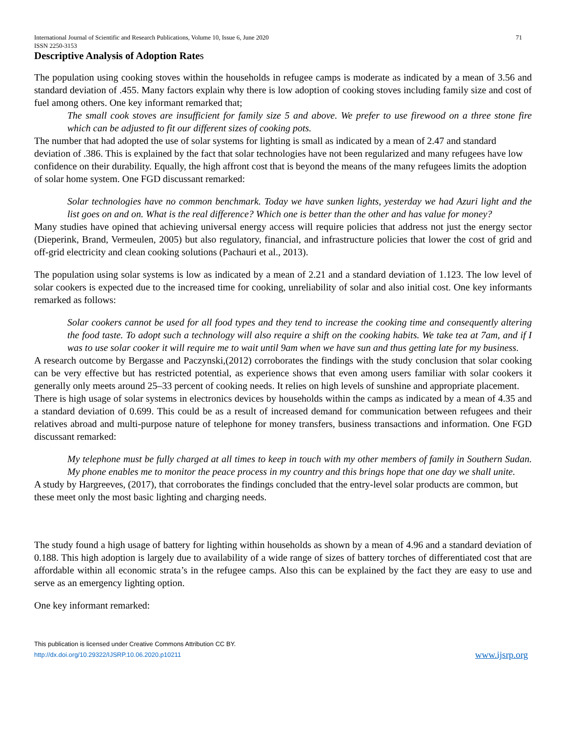International Journal of Scientific and Research Publications, Volume 10, Issue 6, June 2020
ISSN 2250-3153 71
Descriptive Analysis of Adoption Rates
The population using cooking stoves within the households in refugee camps is moderate as indicated by a mean of 3.56 and standard deviation of .455. Many factors explain why there is low adoption of cooking stoves including family size and cost of fuel among others. One key informant remarked that;
The small cook stoves are insufficient for family size 5 and above. We prefer to use firewood on a three stone fire which can be adjusted to fit our different sizes of cooking pots.
The number that had adopted the use of solar systems for lighting is small as indicated by a mean of 2.47 and standard deviation of .386. This is explained by the fact that solar technologies have not been regularized and many refugees have low confidence on their durability. Equally, the high affront cost that is beyond the means of the many refugees limits the adoption of solar home system. One FGD discussant remarked:
Solar technologies have no common benchmark. Today we have sunken lights, yesterday we had Azuri light and the list goes on and on. What is the real difference? Which one is better than the other and has value for money?
Many studies have opined that achieving universal energy access will require policies that address not just the energy sector (Dieperink, Brand, Vermeulen, 2005) but also regulatory, financial, and infrastructure policies that lower the cost of grid and off-grid electricity and clean cooking solutions (Pachauri et al., 2013).
The population using solar systems is low as indicated by a mean of 2.21 and a standard deviation of 1.123. The low level of solar cookers is expected due to the increased time for cooking, unreliability of solar and also initial cost. One key informants remarked as follows:
Solar cookers cannot be used for all food types and they tend to increase the cooking time and consequently altering the food taste. To adopt such a technology will also require a shift on the cooking habits. We take tea at 7am, and if I was to use solar cooker it will require me to wait until 9am when we have sun and thus getting late for my business.
A research outcome by Bergasse and Paczynski,(2012) corroborates the findings with the study conclusion that solar cooking can be very effective but has restricted potential, as experience shows that even among users familiar with solar cookers it generally only meets around 25–33 percent of cooking needs. It relies on high levels of sunshine and appropriate placement.
There is high usage of solar systems in electronics devices by households within the camps as indicated by a mean of 4.35 and a standard deviation of 0.699. This could be as a result of increased demand for communication between refugees and their relatives abroad and multi-purpose nature of telephone for money transfers, business transactions and information. One FGD discussant remarked:
My telephone must be fully charged at all times to keep in touch with my other members of family in Southern Sudan. My phone enables me to monitor the peace process in my country and this brings hope that one day we shall unite.
A study by Hargreeves, (2017), that corroborates the findings concluded that the entry-level solar products are common, but these meet only the most basic lighting and charging needs.
The study found a high usage of battery for lighting within households as shown by a mean of 4.96 and a standard deviation of 0.188. This high adoption is largely due to availability of a wide range of sizes of battery torches of differentiated cost that are affordable within all economic strata’s in the refugee camps. Also this can be explained by the fact they are easy to use and serve as an emergency lighting option.
One key informant remarked:
This publication is licensed under Creative Commons Attribution CC BY.
http://dx.doi.org/10.29322/IJSRP.10.06.2020.p10211 www.ijsrp.org